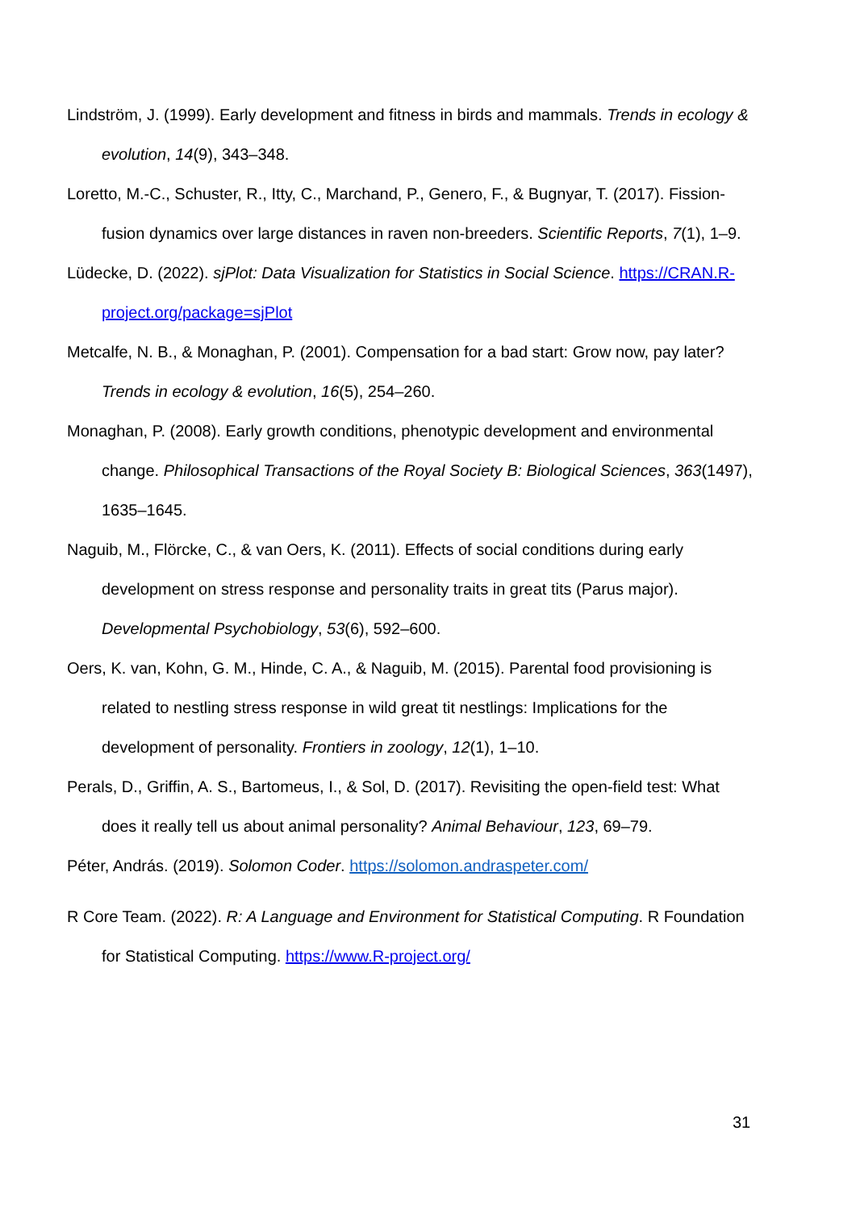Lindström, J. (1999). Early development and fitness in birds and mammals. Trends in ecology & evolution, 14(9), 343–348.
Loretto, M.-C., Schuster, R., Itty, C., Marchand, P., Genero, F., & Bugnyar, T. (2017). Fission-fusion dynamics over large distances in raven non-breeders. Scientific Reports, 7(1), 1–9.
Lüdecke, D. (2022). sjPlot: Data Visualization for Statistics in Social Science. https://CRAN.R-project.org/package=sjPlot
Metcalfe, N. B., & Monaghan, P. (2001). Compensation for a bad start: Grow now, pay later? Trends in ecology & evolution, 16(5), 254–260.
Monaghan, P. (2008). Early growth conditions, phenotypic development and environmental change. Philosophical Transactions of the Royal Society B: Biological Sciences, 363(1497), 1635–1645.
Naguib, M., Flörcke, C., & van Oers, K. (2011). Effects of social conditions during early development on stress response and personality traits in great tits (Parus major). Developmental Psychobiology, 53(6), 592–600.
Oers, K. van, Kohn, G. M., Hinde, C. A., & Naguib, M. (2015). Parental food provisioning is related to nestling stress response in wild great tit nestlings: Implications for the development of personality. Frontiers in zoology, 12(1), 1–10.
Perals, D., Griffin, A. S., Bartomeus, I., & Sol, D. (2017). Revisiting the open-field test: What does it really tell us about animal personality? Animal Behaviour, 123, 69–79.
Péter, András. (2019). Solomon Coder. https://solomon.andraspeter.com/
R Core Team. (2022). R: A Language and Environment for Statistical Computing. R Foundation for Statistical Computing. https://www.R-project.org/
31